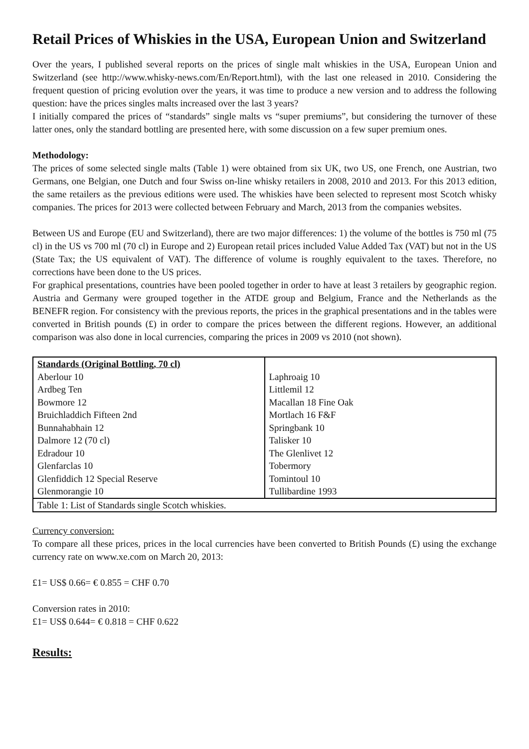Retail Prices of Whiskies in the USA, European Union and Switzerland
Over the years, I published several reports on the prices of single malt whiskies in the USA, European Union and Switzerland (see http://www.whisky-news.com/En/Report.html), with the last one released in 2010. Considering the frequent question of pricing evolution over the years, it was time to produce a new version and to address the following question: have the prices singles malts increased over the last 3 years?
I initially compared the prices of “standards” single malts vs “super premiums”, but considering the turnover of these latter ones, only the standard bottling are presented here, with some discussion on a few super premium ones.
Methodology:
The prices of some selected single malts (Table 1) were obtained from six UK, two US, one French, one Austrian, two Germans, one Belgian, one Dutch and four Swiss on-line whisky retailers in 2008, 2010 and 2013. For this 2013 edition, the same retailers as the previous editions were used. The whiskies have been selected to represent most Scotch whisky companies. The prices for 2013 were collected between February and March, 2013 from the companies websites.
Between US and Europe (EU and Switzerland), there are two major differences: 1) the volume of the bottles is 750 ml (75 cl) in the US vs 700 ml (70 cl) in Europe and 2) European retail prices included Value Added Tax (VAT) but not in the US (State Tax; the US equivalent of VAT). The difference of volume is roughly equivalent to the taxes. Therefore, no corrections have been done to the US prices.
For graphical presentations, countries have been pooled together in order to have at least 3 retailers by geographic region. Austria and Germany were grouped together in the ATDE group and Belgium, France and the Netherlands as the BENEFR region. For consistency with the previous reports, the prices in the graphical presentations and in the tables were converted in British pounds (£) in order to compare the prices between the different regions. However, an additional comparison was also done in local currencies, comparing the prices in 2009 vs 2010 (not shown).
| Standards (Original Bottling, 70 cl) Aberlour 10 Ardbeg Ten Bowmore 12 Bruichladdich Fifteen 2nd Bunnahabhain 12 Dalmore 12 (70 cl) Edradour 10 Glenfarclas 10 Glenfiddich 12 Special Reserve Glenmorangie 10 | Laphroaig 10 Littlemil 12 Macallan 18 Fine Oak Mortlach 16 F&F Springbank 10 Talisker 10 The Glenlivet 12 Tobermory Tomintoul 10 Tullibardine 1993 |
| Table 1: List of Standards single Scotch whiskies. | |
Currency conversion:
To compare all these prices, prices in the local currencies have been converted to British Pounds (£) using the exchange currency rate on www.xe.com on March 20, 2013:
£1= US$ 0.66= € 0.855 = CHF 0.70
Conversion rates in 2010:
£1= US$ 0.644= € 0.818 = CHF 0.622
Results: